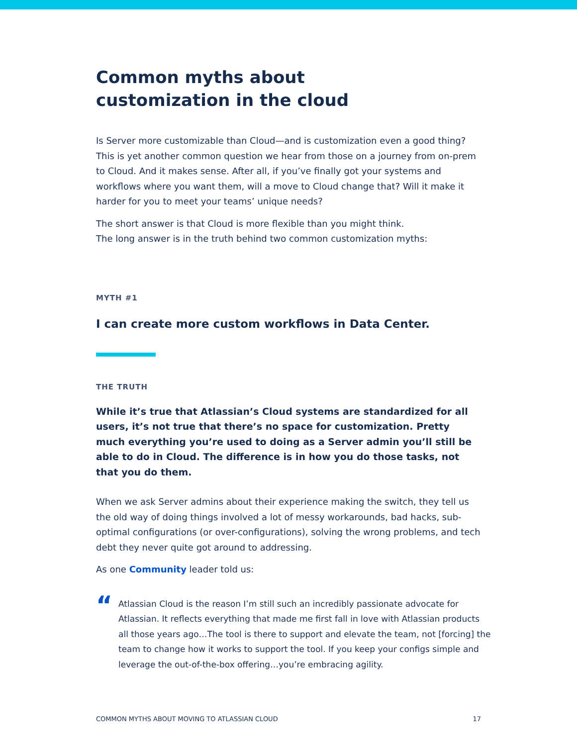Common myths about customization in the cloud
Is Server more customizable than Cloud—and is customization even a good thing? This is yet another common question we hear from those on a journey from on-prem to Cloud. And it makes sense. After all, if you’ve finally got your systems and workflows where you want them, will a move to Cloud change that? Will it make it harder for you to meet your teams’ unique needs?
The short answer is that Cloud is more flexible than you might think.
The long answer is in the truth behind two common customization myths:
MYTH #1
I can create more custom workflows in Data Center.
THE TRUTH
While it’s true that Atlassian’s Cloud systems are standardized for all users, it’s not true that there’s no space for customization. Pretty much everything you’re used to doing as a Server admin you’ll still be able to do in Cloud. The difference is in how you do those tasks, not that you do them.
When we ask Server admins about their experience making the switch, they tell us the old way of doing things involved a lot of messy workarounds, bad hacks, sub-optimal configurations (or over-configurations), solving the wrong problems, and tech debt they never quite got around to addressing.
As one Community leader told us:
“
Atlassian Cloud is the reason I’m still such an incredibly passionate advocate for Atlassian. It reflects everything that made me first fall in love with Atlassian products all those years ago…The tool is there to support and elevate the team, not [forcing] the team to change how it works to support the tool. If you keep your configs simple and leverage the out-of-the-box offering…you’re embracing agility.
COMMON MYTHS ABOUT MOVING TO ATLASSIAN CLOUD 17